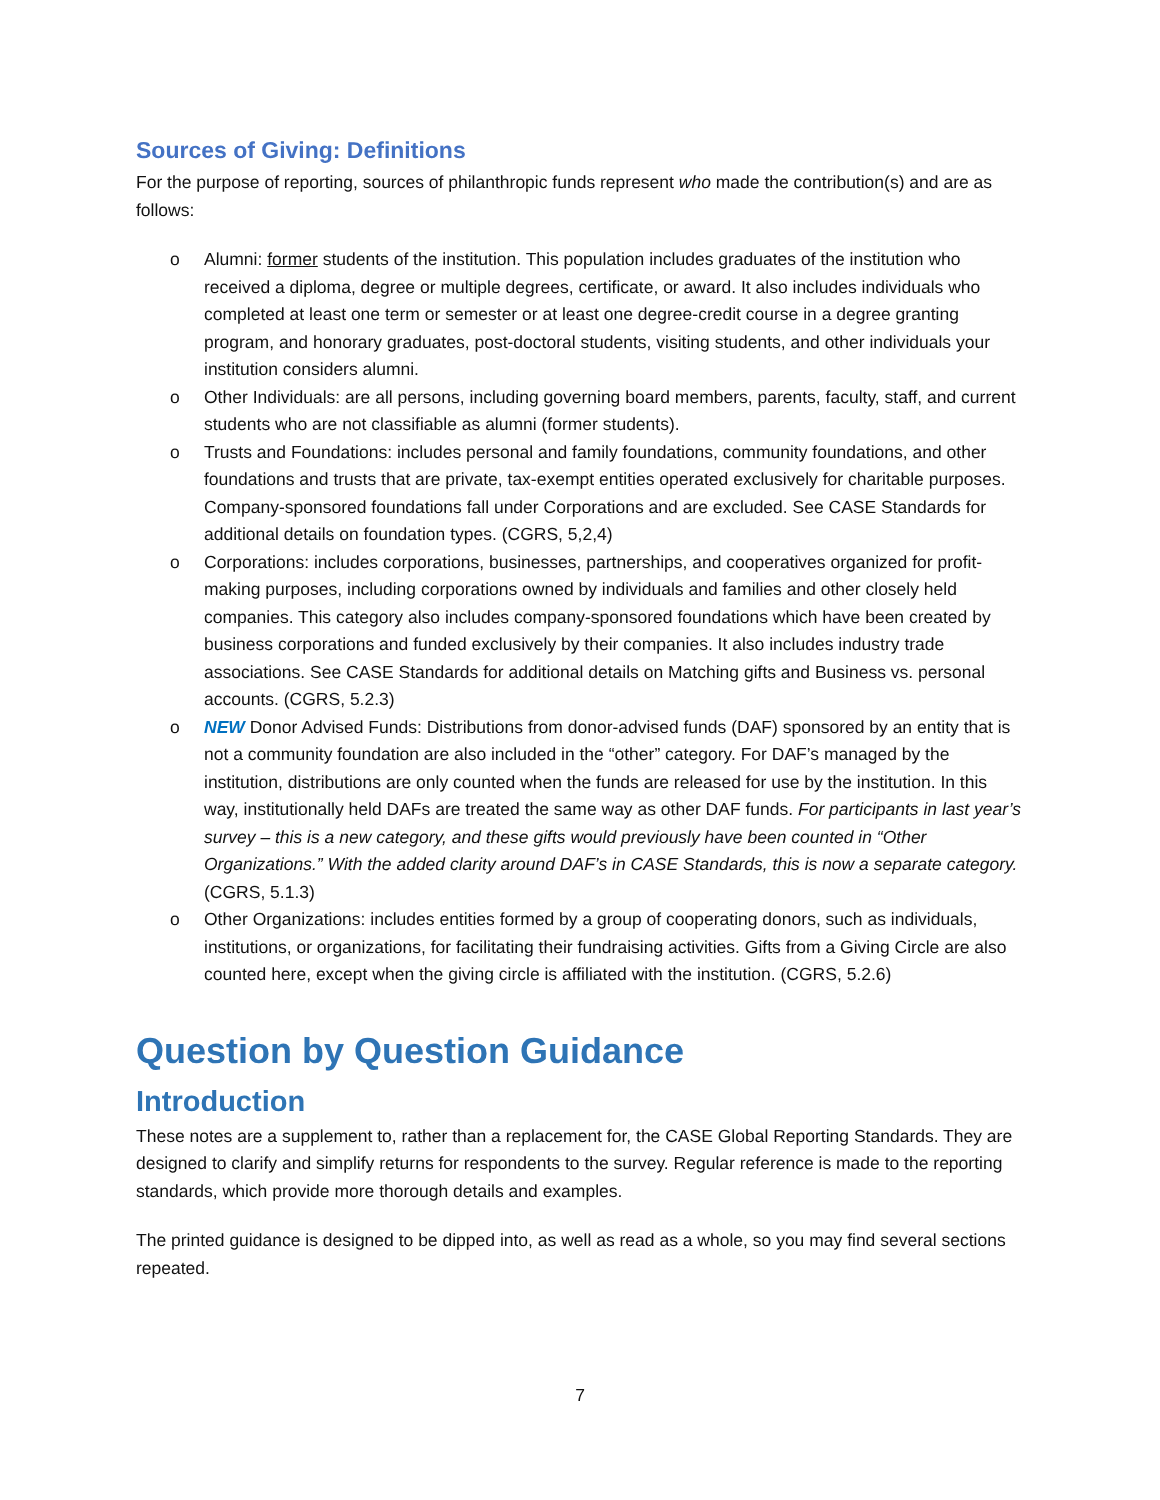Sources of Giving: Definitions
For the purpose of reporting, sources of philanthropic funds represent who made the contribution(s) and are as follows:
o Alumni: former students of the institution. This population includes graduates of the institution who received a diploma, degree or multiple degrees, certificate, or award. It also includes individuals who completed at least one term or semester or at least one degree-credit course in a degree granting program, and honorary graduates, post-doctoral students, visiting students, and other individuals your institution considers alumni.
o Other Individuals: are all persons, including governing board members, parents, faculty, staff, and current students who are not classifiable as alumni (former students).
o Trusts and Foundations: includes personal and family foundations, community foundations, and other foundations and trusts that are private, tax-exempt entities operated exclusively for charitable purposes. Company-sponsored foundations fall under Corporations and are excluded. See CASE Standards for additional details on foundation types. (CGRS, 5,2,4)
o Corporations: includes corporations, businesses, partnerships, and cooperatives organized for profit-making purposes, including corporations owned by individuals and families and other closely held companies. This category also includes company-sponsored foundations which have been created by business corporations and funded exclusively by their companies. It also includes industry trade associations. See CASE Standards for additional details on Matching gifts and Business vs. personal accounts. (CGRS, 5.2.3)
o NEW Donor Advised Funds: Distributions from donor-advised funds (DAF) sponsored by an entity that is not a community foundation are also included in the “other” category. For DAF’s managed by the institution, distributions are only counted when the funds are released for use by the institution. In this way, institutionally held DAFs are treated the same way as other DAF funds. For participants in last year’s survey – this is a new category, and these gifts would previously have been counted in “Other Organizations.” With the added clarity around DAF’s in CASE Standards, this is now a separate category. (CGRS, 5.1.3)
o Other Organizations: includes entities formed by a group of cooperating donors, such as individuals, institutions, or organizations, for facilitating their fundraising activities. Gifts from a Giving Circle are also counted here, except when the giving circle is affiliated with the institution. (CGRS, 5.2.6)
Question by Question Guidance
Introduction
These notes are a supplement to, rather than a replacement for, the CASE Global Reporting Standards. They are designed to clarify and simplify returns for respondents to the survey. Regular reference is made to the reporting standards, which provide more thorough details and examples.
The printed guidance is designed to be dipped into, as well as read as a whole, so you may find several sections repeated.
7